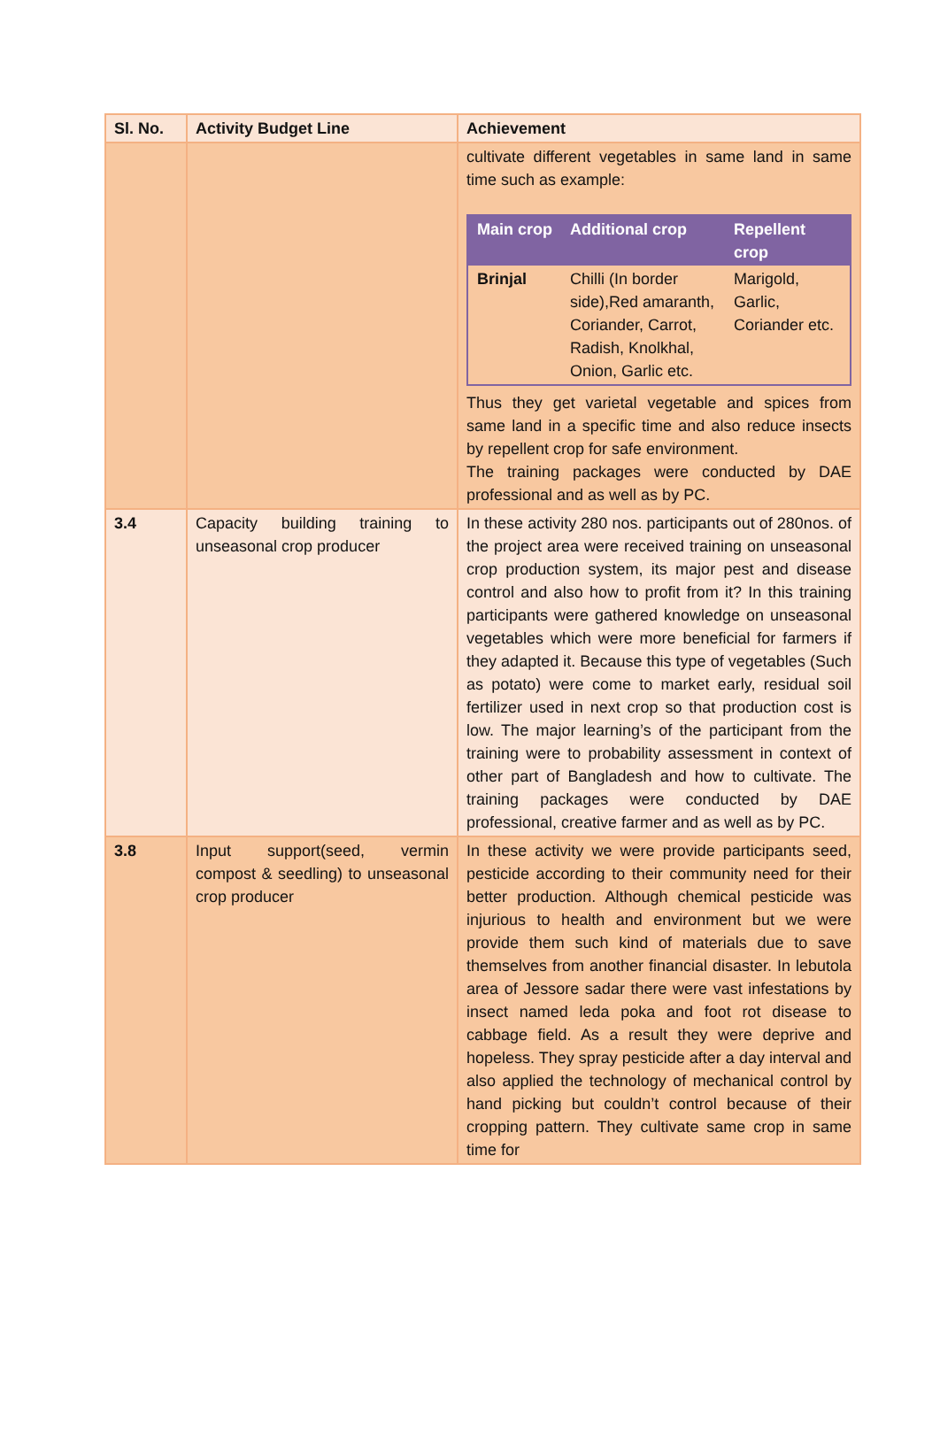| Sl. No. | Activity Budget Line | Achievement |
| --- | --- | --- |
| | | cultivate different vegetables in same land in same time such as example: / Main crop / Additional crop / Repellent crop / / --- / --- / --- / / Brinjal / Chilli (In border side),Red amaranth, Coriander, Carrot, Radish, Knolkhal, Onion, Garlic etc. / Marigold, Garlic, Coriander etc. / Thus they get varietal vegetable and spices from same land in a specific time and also reduce insects by repellent crop for safe environment. The training packages were conducted by DAE professional and as well as by PC. |
| 3.4 | Capacity building training to unseasonal crop producer | In these activity 280 nos. participants out of 280nos. of the project area were received training on unseasonal crop production system, its major pest and disease control and also how to profit from it? In this training participants were gathered knowledge on unseasonal vegetables which were more beneficial for farmers if they adapted it. Because this type of vegetables (Such as potato) were come to market early, residual soil fertilizer used in next crop so that production cost is low. The major learning’s of the participant from the training were to probability assessment in context of other part of Bangladesh and how to cultivate. The training packages were conducted by DAE professional, creative farmer and as well as by PC. |
| 3.8 | Input support(seed, vermin compost & seedling) to unseasonal crop producer | In these activity we were provide participants seed, pesticide according to their community need for their better production. Although chemical pesticide was injurious to health and environment but we were provide them such kind of materials due to save themselves from another financial disaster. In lebutola area of Jessore sadar there were vast infestations by insect named leda poka and foot rot disease to cabbage field. As a result they were deprive and hopeless. They spray pesticide after a day interval and also applied the technology of mechanical control by hand picking but couldn’t control because of their cropping pattern. They cultivate same crop in same time for |